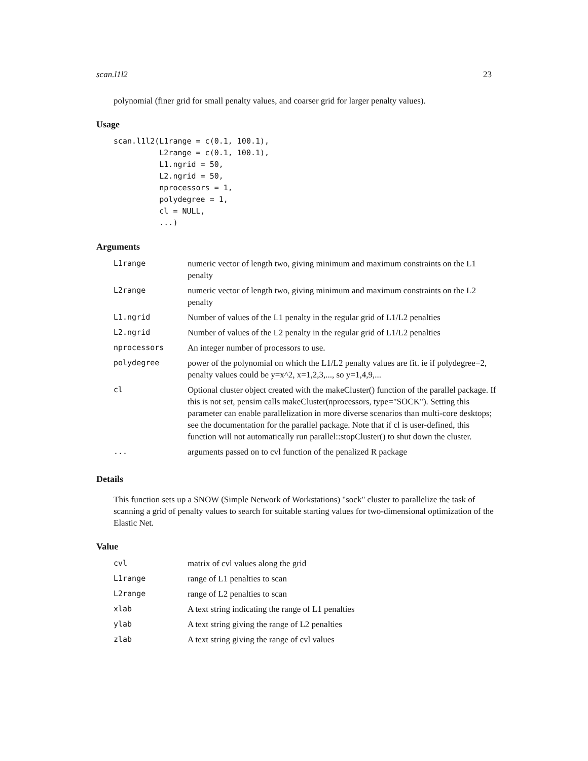scan.l1l2 23
polynomial (finer grid for small penalty values, and coarser grid for larger penalty values).
Usage
scan.l1l2(L1range = c(0.1, 100.1),
          L2range = c(0.1, 100.1),
          L1.ngrid = 50,
          L2.ngrid = 50,
          nprocessors = 1,
          polydegree = 1,
          cl = NULL,
          ...)
Arguments
| L1range | numeric vector of length two, giving minimum and maximum constraints on the L1 penalty |
| L2range | numeric vector of length two, giving minimum and maximum constraints on the L2 penalty |
| L1.ngrid | Number of values of the L1 penalty in the regular grid of L1/L2 penalties |
| L2.ngrid | Number of values of the L2 penalty in the regular grid of L1/L2 penalties |
| nprocessors | An integer number of processors to use. |
| polydegree | power of the polynomial on which the L1/L2 penalty values are fit. ie if polydegree=2, penalty values could be y=x^2, x=1,2,3,..., so y=1,4,9,... |
| cl | Optional cluster object created with the makeCluster() function of the parallel package. If this is not set, pensim calls makeCluster(nprocessors, type="SOCK"). Setting this parameter can enable parallelization in more diverse scenarios than multi-core desktops; see the documentation for the parallel package. Note that if cl is user-defined, this function will not automatically run parallel::stopCluster() to shut down the cluster. |
| ... | arguments passed on to cvl function of the penalized R package |
Details
This function sets up a SNOW (Simple Network of Workstations) "sock" cluster to parallelize the task of scanning a grid of penalty values to search for suitable starting values for two-dimensional optimization of the Elastic Net.
Value
| cvl | matrix of cvl values along the grid |
| L1range | range of L1 penalties to scan |
| L2range | range of L2 penalties to scan |
| xlab | A text string indicating the range of L1 penalties |
| ylab | A text string giving the range of L2 penalties |
| zlab | A text string giving the range of cvl values |